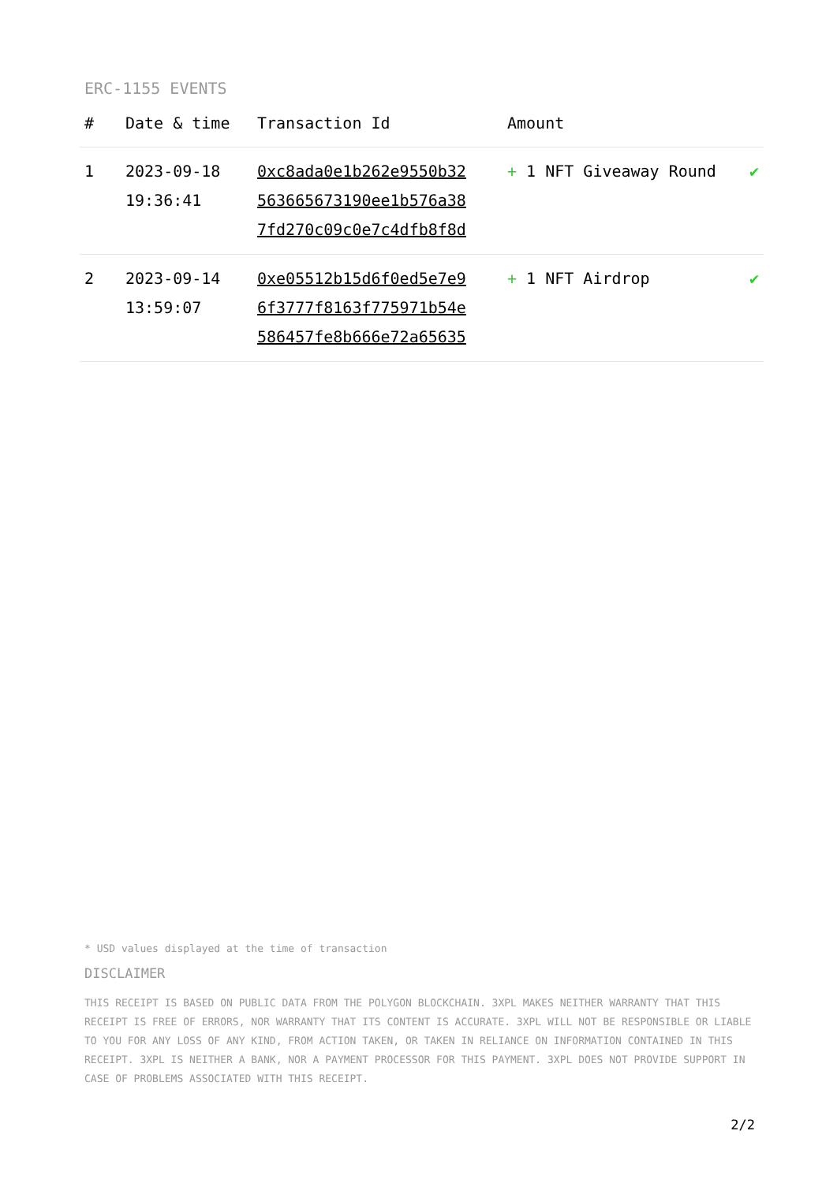ERC-1155 EVENTS
| # | Date & time | Transaction Id | Amount | |
| --- | --- | --- | --- | --- |
| 1 | 2023-09-18 19:36:41 | 0xc8ada0e1b262e9550b32 563665673190ee1b576a38 7fd270c09c0e7c4dfb8f8d | + 1 NFT Giveaway Round | ✔ |
| 2 | 2023-09-14 13:59:07 | 0xe05512b15d6f0ed5e7e9 6f3777f8163f775971b54e 586457fe8b666e72a65635 | + 1 NFT Airdrop | ✔ |
* USD values displayed at the time of transaction
DISCLAIMER
THIS RECEIPT IS BASED ON PUBLIC DATA FROM THE POLYGON BLOCKCHAIN. 3XPL MAKES NEITHER WARRANTY THAT THIS RECEIPT IS FREE OF ERRORS, NOR WARRANTY THAT ITS CONTENT IS ACCURATE. 3XPL WILL NOT BE RESPONSIBLE OR LIABLE TO YOU FOR ANY LOSS OF ANY KIND, FROM ACTION TAKEN, OR TAKEN IN RELIANCE ON INFORMATION CONTAINED IN THIS RECEIPT. 3XPL IS NEITHER A BANK, NOR A PAYMENT PROCESSOR FOR THIS PAYMENT. 3XPL DOES NOT PROVIDE SUPPORT IN CASE OF PROBLEMS ASSOCIATED WITH THIS RECEIPT.
2/2